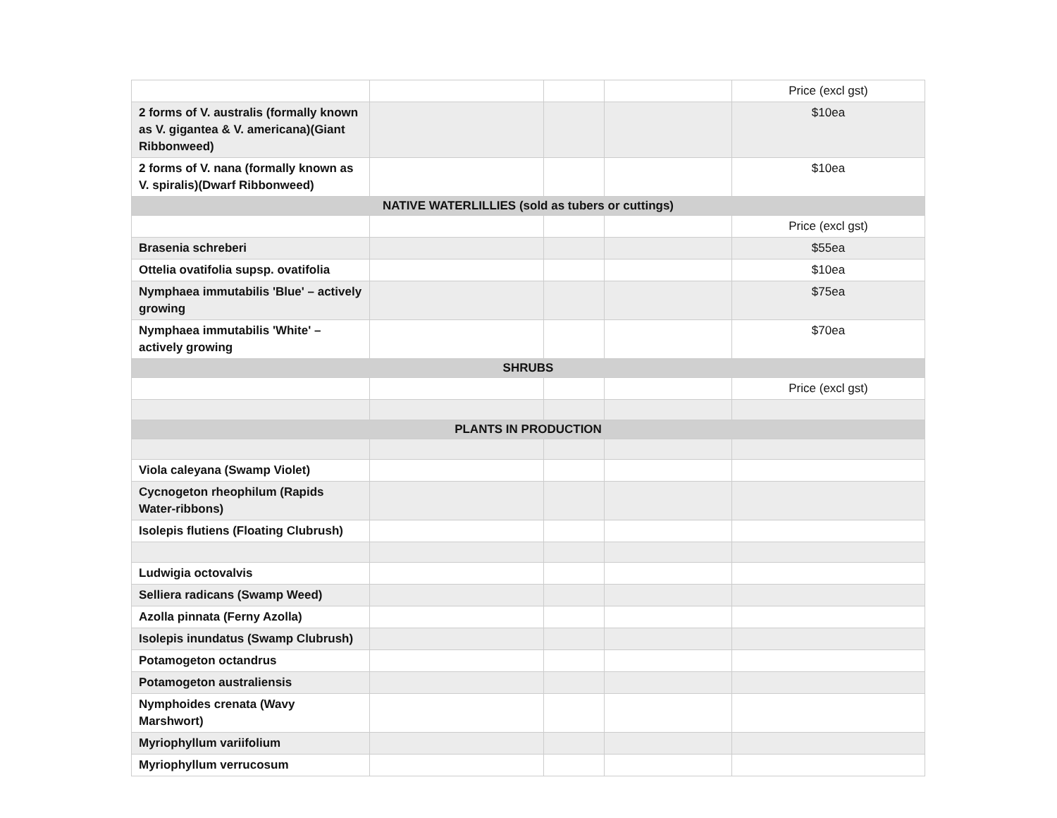| | | | | Price (excl gst) |
| 2 forms of V. australis (formally known as V. gigantea & V. americana)(Giant Ribbonweed) | | | | $10ea |
| 2 forms of V. nana (formally known as V. spiralis)(Dwarf Ribbonweed) | | | | $10ea |
| NATIVE WATERLILLIES (sold as tubers or cuttings) | | | | |
| | | | | Price (excl gst) |
| Brasenia schreberi | | | | $55ea |
| Ottelia ovatifolia supsp. ovatifolia | | | | $10ea |
| Nymphaea immutabilis 'Blue' – actively growing | | | | $75ea |
| Nymphaea immutabilis 'White' – actively growing | | | | $70ea |
| SHRUBS | | | | |
| | | | | Price (excl gst) |
| PLANTS IN PRODUCTION | | | | |
| Viola caleyana (Swamp Violet) | | | | |
| Cycnogeton rheophilum (Rapids Water-ribbons) | | | | |
| Isolepis flutiens (Floating Clubrush) | | | | |
| Ludwigia octovalvis | | | | |
| Selliera radicans (Swamp Weed) | | | | |
| Azolla pinnata (Ferny Azolla) | | | | |
| Isolepis inundatus (Swamp Clubrush) | | | | |
| Potamogeton octandrus | | | | |
| Potamogeton australiensis | | | | |
| Nymphoides crenata (Wavy Marshwort) | | | | |
| Myriophyllum variifolium | | | | |
| Myriophyllum verrucosum | | | | |